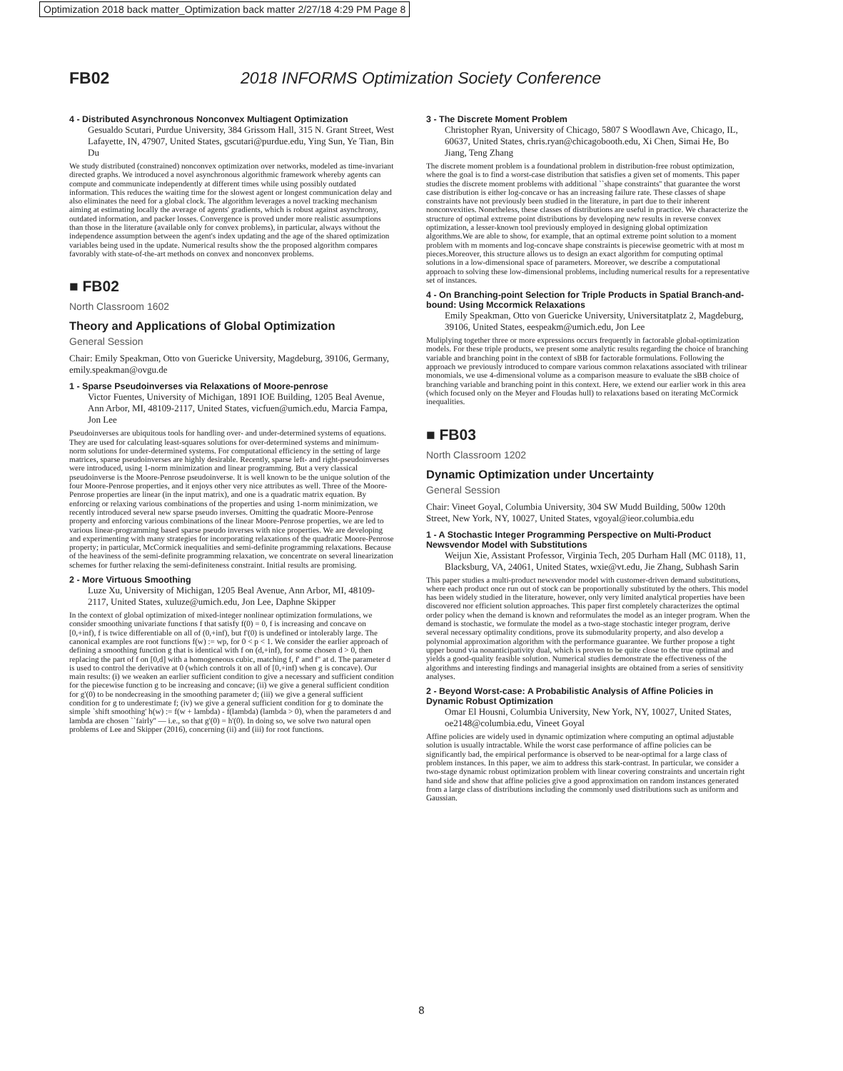Optimization 2018 back matter_Optimization back matter 2/27/18 4:29 PM Page 8
FB02 2018 INFORMS Optimization Society Conference
4 - Distributed Asynchronous Nonconvex Multiagent Optimization
Gesualdo Scutari, Purdue University, 384 Grissom Hall, 315 N. Grant Street, West Lafayette, IN, 47907, United States, gscutari@purdue.edu, Ying Sun, Ye Tian, Bin Du
We study distributed (constrained) nonconvex optimization over networks, modeled as time-invariant directed graphs. We introduced a novel asynchronous algorithmic framework whereby agents can compute and communicate independently at different times while using possibly outdated information. This reduces the waiting time for the slowest agent or longest communication delay and also eliminates the need for a global clock. The algorithm leverages a novel tracking mechanism aiming at estimating locally the average of agents' gradients, which is robust against asynchrony, outdated information, and packer losses. Convergence is proved under more realistic assumptions than those in the literature (available only for convex problems), in particular, always without the independence assumption between the agent's index updating and the age of the shared optimization variables being used in the update. Numerical results show the the proposed algorithm compares favorably with state-of-the-art methods on convex and nonconvex problems.
■ FB02
North Classroom 1602
Theory and Applications of Global Optimization
General Session
Chair: Emily Speakman, Otto von Guericke University, Magdeburg, 39106, Germany, emily.speakman@ovgu.de
1 - Sparse Pseudoinverses via Relaxations of Moore-penrose
Victor Fuentes, University of Michigan, 1891 IOE Building, 1205 Beal Avenue, Ann Arbor, MI, 48109-2117, United States, vicfuen@umich.edu, Marcia Fampa, Jon Lee
Pseudoinverses are ubiquitous tools for handling over- and under-determined systems of equations. They are used for calculating least-squares solutions for over-determined systems and minimum-norm solutions for under-determined systems. For computational efficiency in the setting of large matrices, sparse pseudoinverses are highly desirable. Recently, sparse left- and right-pseudoinverses were introduced, using 1-norm minimization and linear programming. But a very classical pseudoinverse is the Moore-Penrose pseudoinverse. It is well known to be the unique solution of the four Moore-Penrose properties, and it enjoys other very nice attributes as well. Three of the Moore-Penrose properties are linear (in the input matrix), and one is a quadratic matrix equation. By enforcing or relaxing various combinations of the properties and using 1-norm minimization, we recently introduced several new sparse pseudo inverses. Omitting the quadratic Moore-Penrose property and enforcing various combinations of the linear Moore-Penrose properties, we are led to various linear-programming based sparse pseudo inverses with nice properties. We are developing and experimenting with many strategies for incorporating relaxations of the quadratic Moore-Penrose property; in particular, McCormick inequalities and semi-definite programming relaxations. Because of the heaviness of the semi-definite programming relaxation, we concentrate on several linearization schemes for further relaxing the semi-definiteness constraint. Initial results are promising.
2 - More Virtuous Smoothing
Luze Xu, University of Michigan, 1205 Beal Avenue, Ann Arbor, MI, 48109-2117, United States, xuluze@umich.edu, Jon Lee, Daphne Skipper
In the context of global optimization of mixed-integer nonlinear optimization formulations, we consider smoothing univariate functions f that satisfy f(0) = 0, f is increasing and concave on [0,+inf), f is twice differentiable on all of (0,+inf), but f'(0) is undefined or intolerably large. The canonical examples are root functions f(w) := wp, for 0 < p < 1. We consider the earlier approach of defining a smoothing function g that is identical with f on (d,+inf), for some chosen d > 0, then replacing the part of f on [0,d] with a homogeneous cubic, matching f, f' and f'' at d. The parameter d is used to control the derivative at 0 (which controls it on all of [0,+inf) when g is concave). Our main results: (i) we weaken an earlier sufficient condition to give a necessary and sufficient condition for the piecewise function g to be increasing and concave; (ii) we give a general sufficient condition for g'(0) to be nondecreasing in the smoothing parameter d; (iii) we give a general sufficient condition for g to underestimate f; (iv) we give a general sufficient condition for g to dominate the simple `shift smoothing' h(w) := f(w + lambda) - f(lambda) (lambda > 0), when the parameters d and lambda are chosen ``fairly'' — i.e., so that g'(0) = h'(0). In doing so, we solve two natural open problems of Lee and Skipper (2016), concerning (ii) and (iii) for root functions.
3 - The Discrete Moment Problem
Christopher Ryan, University of Chicago, 5807 S Woodlawn Ave, Chicago, IL, 60637, United States, chris.ryan@chicagobooth.edu, Xi Chen, Simai He, Bo Jiang, Teng Zhang
The discrete moment problem is a foundational problem in distribution-free robust optimization, where the goal is to find a worst-case distribution that satisfies a given set of moments. This paper studies the discrete moment problems with additional ``shape constraints'' that guarantee the worst case distribution is either log-concave or has an increasing failure rate. These classes of shape constraints have not previously been studied in the literature, in part due to their inherent nonconvexities. Nonetheless, these classes of distributions are useful in practice. We characterize the structure of optimal extreme point distributions by developing new results in reverse convex optimization, a lesser-known tool previously employed in designing global optimization algorithms.We are able to show, for example, that an optimal extreme point solution to a moment problem with m moments and log-concave shape constraints is piecewise geometric with at most m pieces.Moreover, this structure allows us to design an exact algorithm for computing optimal solutions in a low-dimensional space of parameters. Moreover, we describe a computational approach to solving these low-dimensional problems, including numerical results for a representative set of instances.
4 - On Branching-point Selection for Triple Products in Spatial Branch-and-bound: Using Mccormick Relaxations
Emily Speakman, Otto von Guericke University, Universitatplatz 2, Magdeburg, 39106, United States, eespeakm@umich.edu, Jon Lee
Muliplying together three or more expressions occurs frequently in factorable global-optimization models. For these triple products, we present some analytic results regarding the choice of branching variable and branching point in the context of sBB for factorable formulations. Following the approach we previously introduced to compare various common relaxations associated with trilinear monomials, we use 4-dimensional volume as a comparison measure to evaluate the sBB choice of branching variable and branching point in this context. Here, we extend our earlier work in this area (which focused only on the Meyer and Floudas hull) to relaxations based on iterating McCormick inequalities.
■ FB03
North Classroom 1202
Dynamic Optimization under Uncertainty
General Session
Chair: Vineet Goyal, Columbia University, 304 SW Mudd Building, 500w 120th Street, New York, NY, 10027, United States, vgoyal@ieor.columbia.edu
1 - A Stochastic Integer Programming Perspective on Multi-Product Newsvendor Model with Substitutions
Weijun Xie, Assistant Professor, Virginia Tech, 205 Durham Hall (MC 0118), 11, Blacksburg, VA, 24061, United States, wxie@vt.edu, Jie Zhang, Subhash Sarin
This paper studies a multi-product newsvendor model with customer-driven demand substitutions, where each product once run out of stock can be proportionally substituted by the others. This model has been widely studied in the literature, however, only very limited analytical properties have been discovered nor efficient solution approaches. This paper first completely characterizes the optimal order policy when the demand is known and reformulates the model as an integer program. When the demand is stochastic, we formulate the model as a two-stage stochastic integer program, derive several necessary optimality conditions, prove its submodularity property, and also develop a polynomial approximation algorithm with the performance guarantee. We further propose a tight upper bound via nonanticipativity dual, which is proven to be quite close to the true optimal and yields a good-quality feasible solution. Numerical studies demonstrate the effectiveness of the algorithms and interesting findings and managerial insights are obtained from a series of sensitivity analyses.
2 - Beyond Worst-case: A Probabilistic Analysis of Affine Policies in Dynamic Robust Optimization
Omar El Housni, Columbia University, New York, NY, 10027, United States, oe2148@columbia.edu, Vineet Goyal
Affine policies are widely used in dynamic optimization where computing an optimal adjustable solution is usually intractable. While the worst case performance of affine policies can be significantly bad, the empirical performance is observed to be near-optimal for a large class of problem instances. In this paper, we aim to address this stark-contrast. In particular, we consider a two-stage dynamic robust optimization problem with linear covering constraints and uncertain right hand side and show that affine policies give a good approximation on random instances generated from a large class of distributions including the commonly used distributions such as uniform and Gaussian.
8